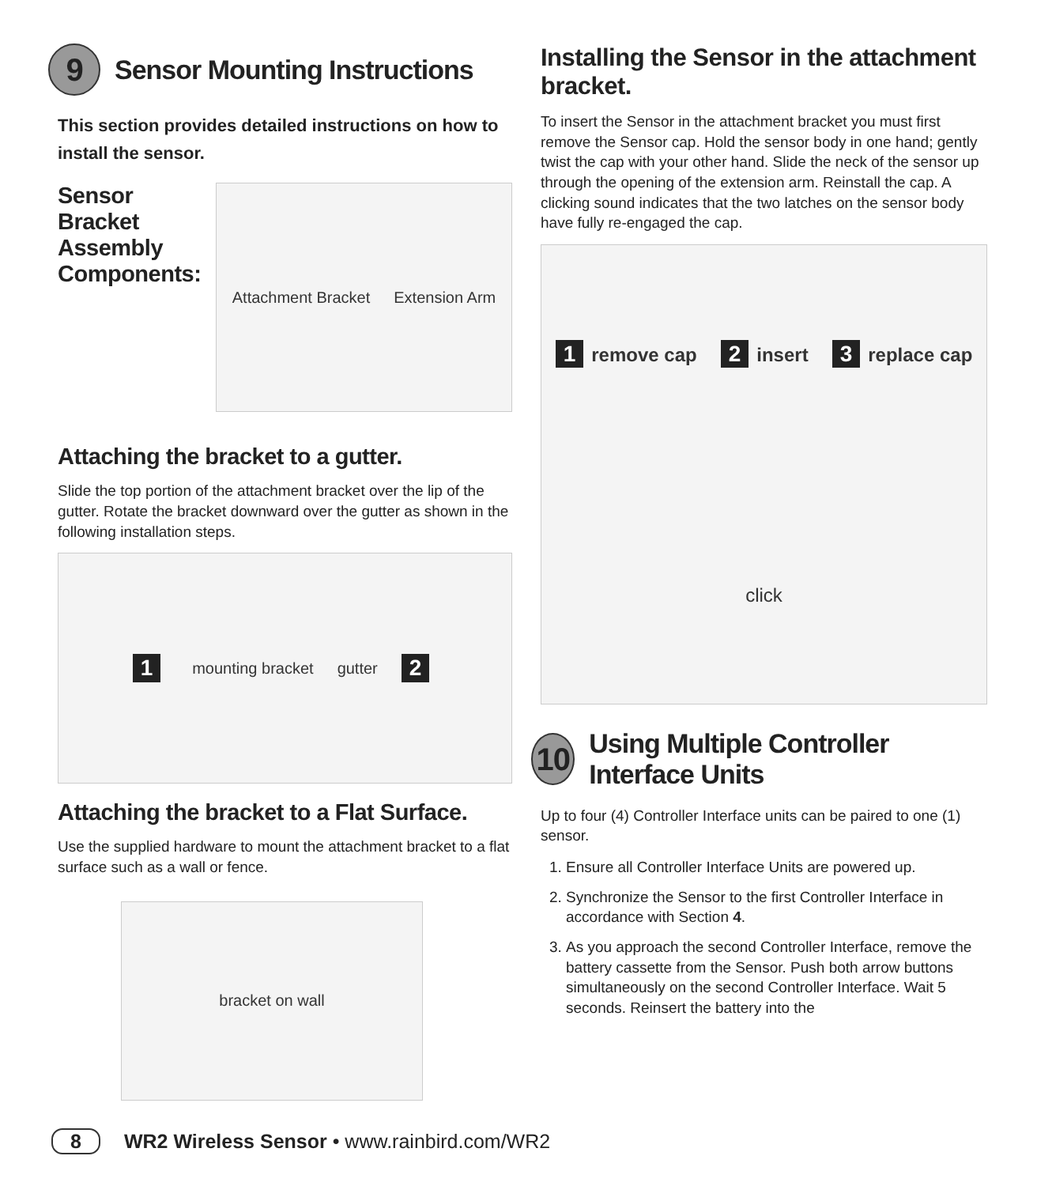9 Sensor Mounting Instructions
This section provides detailed instructions on how to install the sensor.
Sensor Bracket Assembly Components:
Attachment Bracket Extension Arm
Attaching the bracket to a gutter.
Slide the top portion of the attachment bracket over the lip of the gutter. Rotate the bracket downward over the gutter as shown in the following installation steps.
1 mounting bracket gutter 2
Attaching the bracket to a Flat Surface.
Use the supplied hardware to mount the attachment bracket to a flat surface such as a wall or fence.
bracket on wall
Installing the Sensor in the attachment bracket.
To insert the Sensor in the attachment bracket you must first remove the Sensor cap. Hold the sensor body in one hand; gently twist the cap with your other hand. Slide the neck of the sensor up through the opening of the extension arm. Reinstall the cap. A clicking sound indicates that the two latches on the sensor body have fully re-engaged the cap.
1 remove cap 2 insert 3 replace cap click
10 Using Multiple Controller Interface Units
Up to four (4) Controller Interface units can be paired to one (1) sensor.
1. Ensure all Controller Interface Units are powered up.
2. Synchronize the Sensor to the first Controller Interface in accordance with Section 4.
3. As you approach the second Controller Interface, remove the battery cassette from the Sensor. Push both arrow buttons simultaneously on the second Controller Interface. Wait 5 seconds. Reinsert the battery into the
8 WR2 Wireless Sensor • www.rainbird.com/WR2